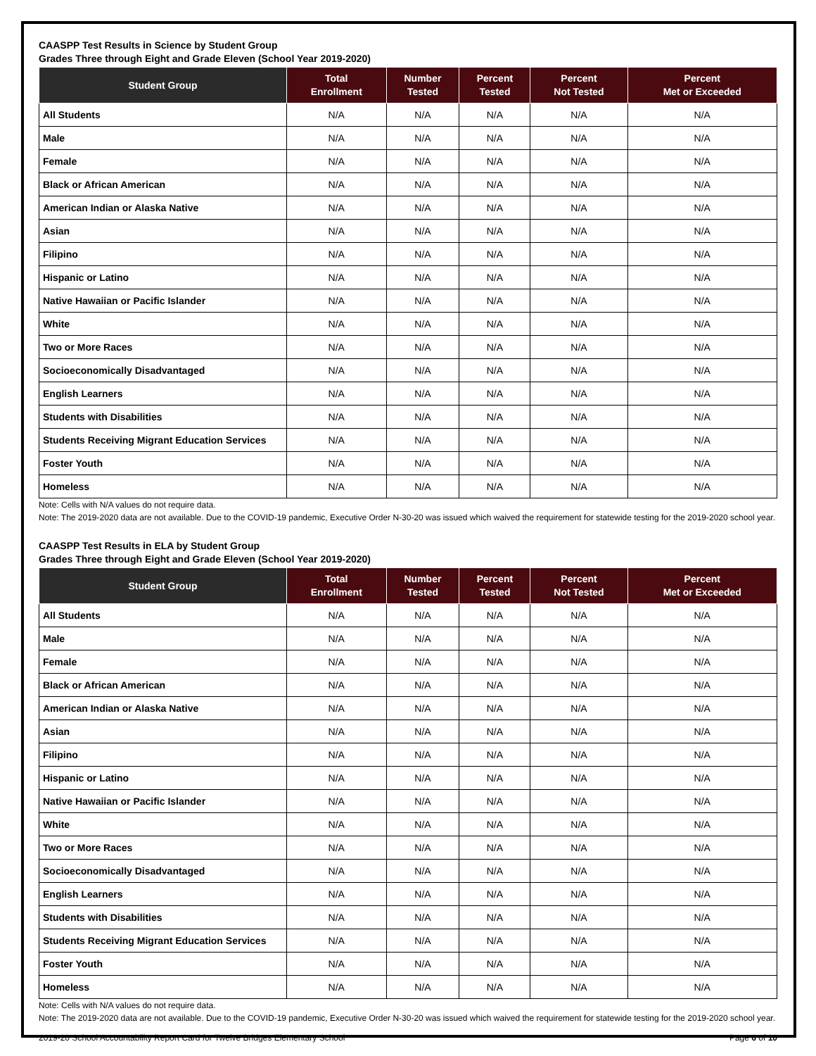CAASPP Test Results in Science by Student Group
Grades Three through Eight and Grade Eleven (School Year 2019-2020)
| Student Group | Total Enrollment | Number Tested | Percent Tested | Percent Not Tested | Percent Met or Exceeded |
| --- | --- | --- | --- | --- | --- |
| All Students | N/A | N/A | N/A | N/A | N/A |
| Male | N/A | N/A | N/A | N/A | N/A |
| Female | N/A | N/A | N/A | N/A | N/A |
| Black or African American | N/A | N/A | N/A | N/A | N/A |
| American Indian or Alaska Native | N/A | N/A | N/A | N/A | N/A |
| Asian | N/A | N/A | N/A | N/A | N/A |
| Filipino | N/A | N/A | N/A | N/A | N/A |
| Hispanic or Latino | N/A | N/A | N/A | N/A | N/A |
| Native Hawaiian or Pacific Islander | N/A | N/A | N/A | N/A | N/A |
| White | N/A | N/A | N/A | N/A | N/A |
| Two or More Races | N/A | N/A | N/A | N/A | N/A |
| Socioeconomically Disadvantaged | N/A | N/A | N/A | N/A | N/A |
| English Learners | N/A | N/A | N/A | N/A | N/A |
| Students with Disabilities | N/A | N/A | N/A | N/A | N/A |
| Students Receiving Migrant Education Services | N/A | N/A | N/A | N/A | N/A |
| Foster Youth | N/A | N/A | N/A | N/A | N/A |
| Homeless | N/A | N/A | N/A | N/A | N/A |
Note: Cells with N/A values do not require data.
Note: The 2019-2020 data are not available. Due to the COVID-19 pandemic, Executive Order N-30-20 was issued which waived the requirement for statewide testing for the 2019-2020 school year.
CAASPP Test Results in ELA by Student Group
Grades Three through Eight and Grade Eleven (School Year 2019-2020)
| Student Group | Total Enrollment | Number Tested | Percent Tested | Percent Not Tested | Percent Met or Exceeded |
| --- | --- | --- | --- | --- | --- |
| All Students | N/A | N/A | N/A | N/A | N/A |
| Male | N/A | N/A | N/A | N/A | N/A |
| Female | N/A | N/A | N/A | N/A | N/A |
| Black or African American | N/A | N/A | N/A | N/A | N/A |
| American Indian or Alaska Native | N/A | N/A | N/A | N/A | N/A |
| Asian | N/A | N/A | N/A | N/A | N/A |
| Filipino | N/A | N/A | N/A | N/A | N/A |
| Hispanic or Latino | N/A | N/A | N/A | N/A | N/A |
| Native Hawaiian or Pacific Islander | N/A | N/A | N/A | N/A | N/A |
| White | N/A | N/A | N/A | N/A | N/A |
| Two or More Races | N/A | N/A | N/A | N/A | N/A |
| Socioeconomically Disadvantaged | N/A | N/A | N/A | N/A | N/A |
| English Learners | N/A | N/A | N/A | N/A | N/A |
| Students with Disabilities | N/A | N/A | N/A | N/A | N/A |
| Students Receiving Migrant Education Services | N/A | N/A | N/A | N/A | N/A |
| Foster Youth | N/A | N/A | N/A | N/A | N/A |
| Homeless | N/A | N/A | N/A | N/A | N/A |
Note: Cells with N/A values do not require data.
Note: The 2019-2020 data are not available. Due to the COVID-19 pandemic, Executive Order N-30-20 was issued which waived the requirement for statewide testing for the 2019-2020 school year.
2019-20 School Accountability Report Card for Twelve Bridges Elementary School Page 6 of 10